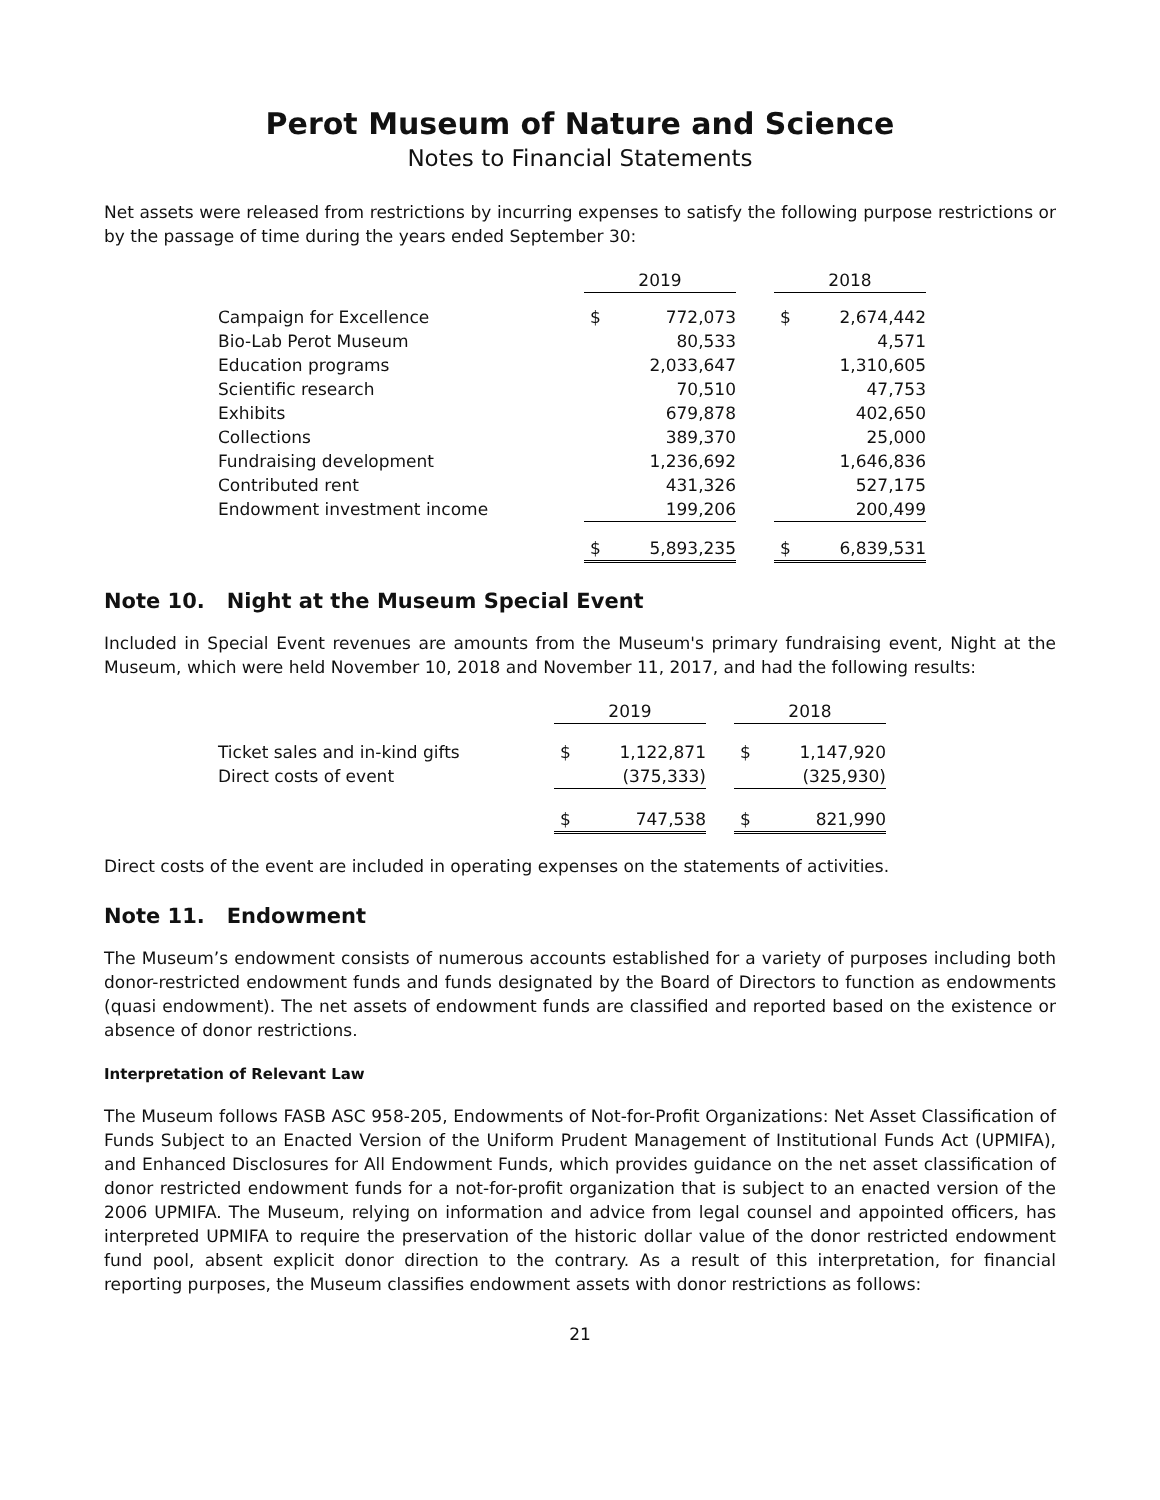Perot Museum of Nature and Science
Notes to Financial Statements
Net assets were released from restrictions by incurring expenses to satisfy the following purpose restrictions or by the passage of time during the years ended September 30:
| | 2019 | | | 2018 | |
| Campaign for Excellence | $ | 772,073 | | $ | 2,674,442 |
| Bio-Lab Perot Museum | | 80,533 | | | 4,571 |
| Education programs | | 2,033,647 | | | 1,310,605 |
| Scientific research | | 70,510 | | | 47,753 |
| Exhibits | | 679,878 | | | 402,650 |
| Collections | | 389,370 | | | 25,000 |
| Fundraising development | | 1,236,692 | | | 1,646,836 |
| Contributed rent | | 431,326 | | | 527,175 |
| Endowment investment income | | 199,206 | | | 200,499 |
| | $ | 5,893,235 | | $ | 6,839,531 |
Note 10. Night at the Museum Special Event
Included in Special Event revenues are amounts from the Museum's primary fundraising event, Night at the Museum, which were held November 10, 2018 and November 11, 2017, and had the following results:
| | 2019 | | | 2018 | |
| Ticket sales and in-kind gifts | $ | 1,122,871 | | $ | 1,147,920 |
| Direct costs of event | | (375,333) | | | (325,930) |
| | $ | 747,538 | | $ | 821,990 |
Direct costs of the event are included in operating expenses on the statements of activities.
Note 11. Endowment
The Museum’s endowment consists of numerous accounts established for a variety of purposes including both donor-restricted endowment funds and funds designated by the Board of Directors to function as endowments (quasi endowment). The net assets of endowment funds are classified and reported based on the existence or absence of donor restrictions.
Interpretation of Relevant Law
The Museum follows FASB ASC 958-205, Endowments of Not-for-Profit Organizations: Net Asset Classification of Funds Subject to an Enacted Version of the Uniform Prudent Management of Institutional Funds Act (UPMIFA), and Enhanced Disclosures for All Endowment Funds, which provides guidance on the net asset classification of donor restricted endowment funds for a not-for-profit organization that is subject to an enacted version of the 2006 UPMIFA. The Museum, relying on information and advice from legal counsel and appointed officers, has interpreted UPMIFA to require the preservation of the historic dollar value of the donor restricted endowment fund pool, absent explicit donor direction to the contrary. As a result of this interpretation, for financial reporting purposes, the Museum classifies endowment assets with donor restrictions as follows:
21